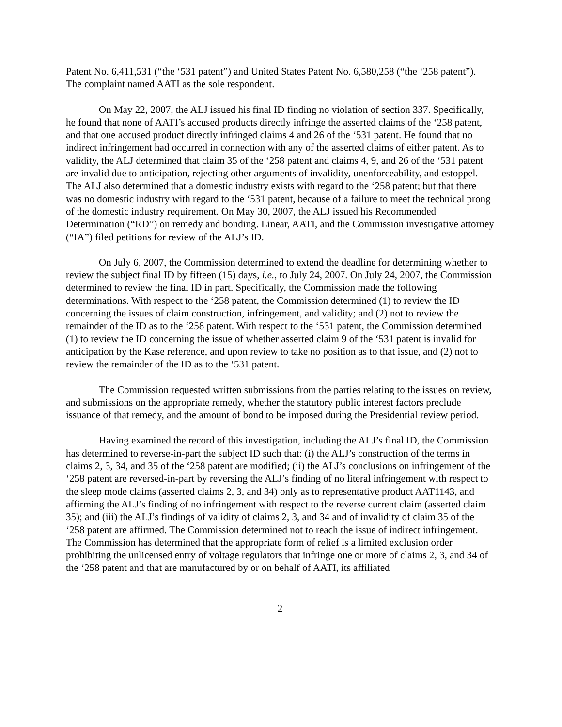Patent No. 6,411,531 (“the ‘531 patent”) and United States Patent No. 6,580,258 (“the ‘258 patent”). The complaint named AATI as the sole respondent.
On May 22, 2007, the ALJ issued his final ID finding no violation of section 337. Specifically, he found that none of AATI’s accused products directly infringe the asserted claims of the ‘258 patent, and that one accused product directly infringed claims 4 and 26 of the ‘531 patent. He found that no indirect infringement had occurred in connection with any of the asserted claims of either patent. As to validity, the ALJ determined that claim 35 of the ‘258 patent and claims 4, 9, and 26 of the ‘531 patent are invalid due to anticipation, rejecting other arguments of invalidity, unenforceability, and estoppel. The ALJ also determined that a domestic industry exists with regard to the ‘258 patent; but that there was no domestic industry with regard to the ‘531 patent, because of a failure to meet the technical prong of the domestic industry requirement. On May 30, 2007, the ALJ issued his Recommended Determination (“RD”) on remedy and bonding. Linear, AATI, and the Commission investigative attorney (“IA”) filed petitions for review of the ALJ’s ID.
On July 6, 2007, the Commission determined to extend the deadline for determining whether to review the subject final ID by fifteen (15) days, i.e., to July 24, 2007. On July 24, 2007, the Commission determined to review the final ID in part. Specifically, the Commission made the following determinations. With respect to the ‘258 patent, the Commission determined (1) to review the ID concerning the issues of claim construction, infringement, and validity; and (2) not to review the remainder of the ID as to the ‘258 patent. With respect to the ‘531 patent, the Commission determined (1) to review the ID concerning the issue of whether asserted claim 9 of the ‘531 patent is invalid for anticipation by the Kase reference, and upon review to take no position as to that issue, and (2) not to review the remainder of the ID as to the ‘531 patent.
The Commission requested written submissions from the parties relating to the issues on review, and submissions on the appropriate remedy, whether the statutory public interest factors preclude issuance of that remedy, and the amount of bond to be imposed during the Presidential review period.
Having examined the record of this investigation, including the ALJ’s final ID, the Commission has determined to reverse-in-part the subject ID such that: (i) the ALJ’s construction of the terms in claims 2, 3, 34, and 35 of the ‘258 patent are modified; (ii) the ALJ’s conclusions on infringement of the ‘258 patent are reversed-in-part by reversing the ALJ’s finding of no literal infringement with respect to the sleep mode claims (asserted claims 2, 3, and 34) only as to representative product AAT1143, and affirming the ALJ’s finding of no infringement with respect to the reverse current claim (asserted claim 35); and (iii) the ALJ’s findings of validity of claims 2, 3, and 34 and of invalidity of claim 35 of the ‘258 patent are affirmed. The Commission determined not to reach the issue of indirect infringement. The Commission has determined that the appropriate form of relief is a limited exclusion order prohibiting the unlicensed entry of voltage regulators that infringe one or more of claims 2, 3, and 34 of the ‘258 patent and that are manufactured by or on behalf of AATI, its affiliated
2